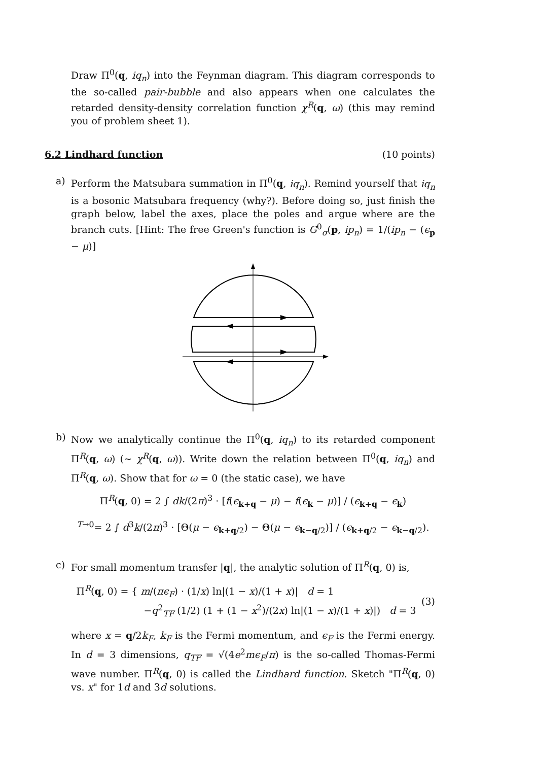Draw Π<sup>0</sup>(q, iq<sub>n</sub>) into the Feynman diagram. This diagram corresponds to the so-called pair-bubble and also appears when one calculates the retarded density-density correlation function χ<sup>R</sup>(q, ω) (this may remind you of problem sheet 1).
6.2 Lindhard function (10 points)
a) Perform the Matsubara summation in Π<sup>0</sup>(q, iq<sub>n</sub>). Remind yourself that iq<sub>n</sub> is a bosonic Matsubara frequency (why?). Before doing so, just finish the graph below, label the axes, place the poles and argue where are the branch cuts. [Hint: The free Green's function is G<sup>0</sup><sub>σ</sub>(p, ip<sub>n</sub>) = 1/(ip<sub>n</sub> − (ϵ<sub>p</sub> − μ)]
b) Now we analytically continue the Π<sup>0</sup>(q, iq<sub>n</sub>) to its retarded component Π<sup>R</sup>(q, ω) (∼ χ<sup>R</sup>(q, ω)). Write down the relation between Π<sup>0</sup>(q, iq<sub>n</sub>) and Π<sup>R</sup>(q, ω). Show that for ω = 0 (the static case), we have
Π<sup>R</sup>(q, 0) = 2 ∫ dk/(2π)<sup>3</sup> · [f(ϵ<sub>k+q</sub> − μ) − f(ϵ<sub>k</sub> − μ)] / (ϵ<sub>k+q</sub> − ϵ<sub>k</sub>)
<sup>T→0</sup>= 2 ∫ d<sup>3</sup>k/(2π)<sup>3</sup> · [Θ(μ − ϵ<sub>k+q/2</sub>) − Θ(μ − ϵ<sub>k−q/2</sub>)] / (ϵ<sub>k+q/2</sub> − ϵ<sub>k−q/2</sub>).
c) For small momentum transfer |q|, the analytic solution of Π<sup>R</sup>(q, 0) is,
Π<sup>R</sup>(q, 0) = { m/(πϵ<sub>F</sub>) · (1/x) ln|(1 − x)/(1 + x)| d = 1
−q<sup>2</sup><sub>TF</sub> (1/2) (1 + (1 − x<sup>2</sup>)/(2x) ln|(1 − x)/(1 + x)|) d = 3 (3)
where x = q/2k<sub>F</sub>, k<sub>F</sub> is the Fermi momentum, and ϵ<sub>F</sub> is the Fermi energy. In d = 3 dimensions, q<sub>TF</sub> = √(4e<sup>2</sup>mϵ<sub>F</sub>/π) is the so-called Thomas-Fermi wave number. Π<sup>R</sup>(q, 0) is called the Lindhard function. Sketch "Π<sup>R</sup>(q, 0) vs. x" for 1d and 3d solutions.